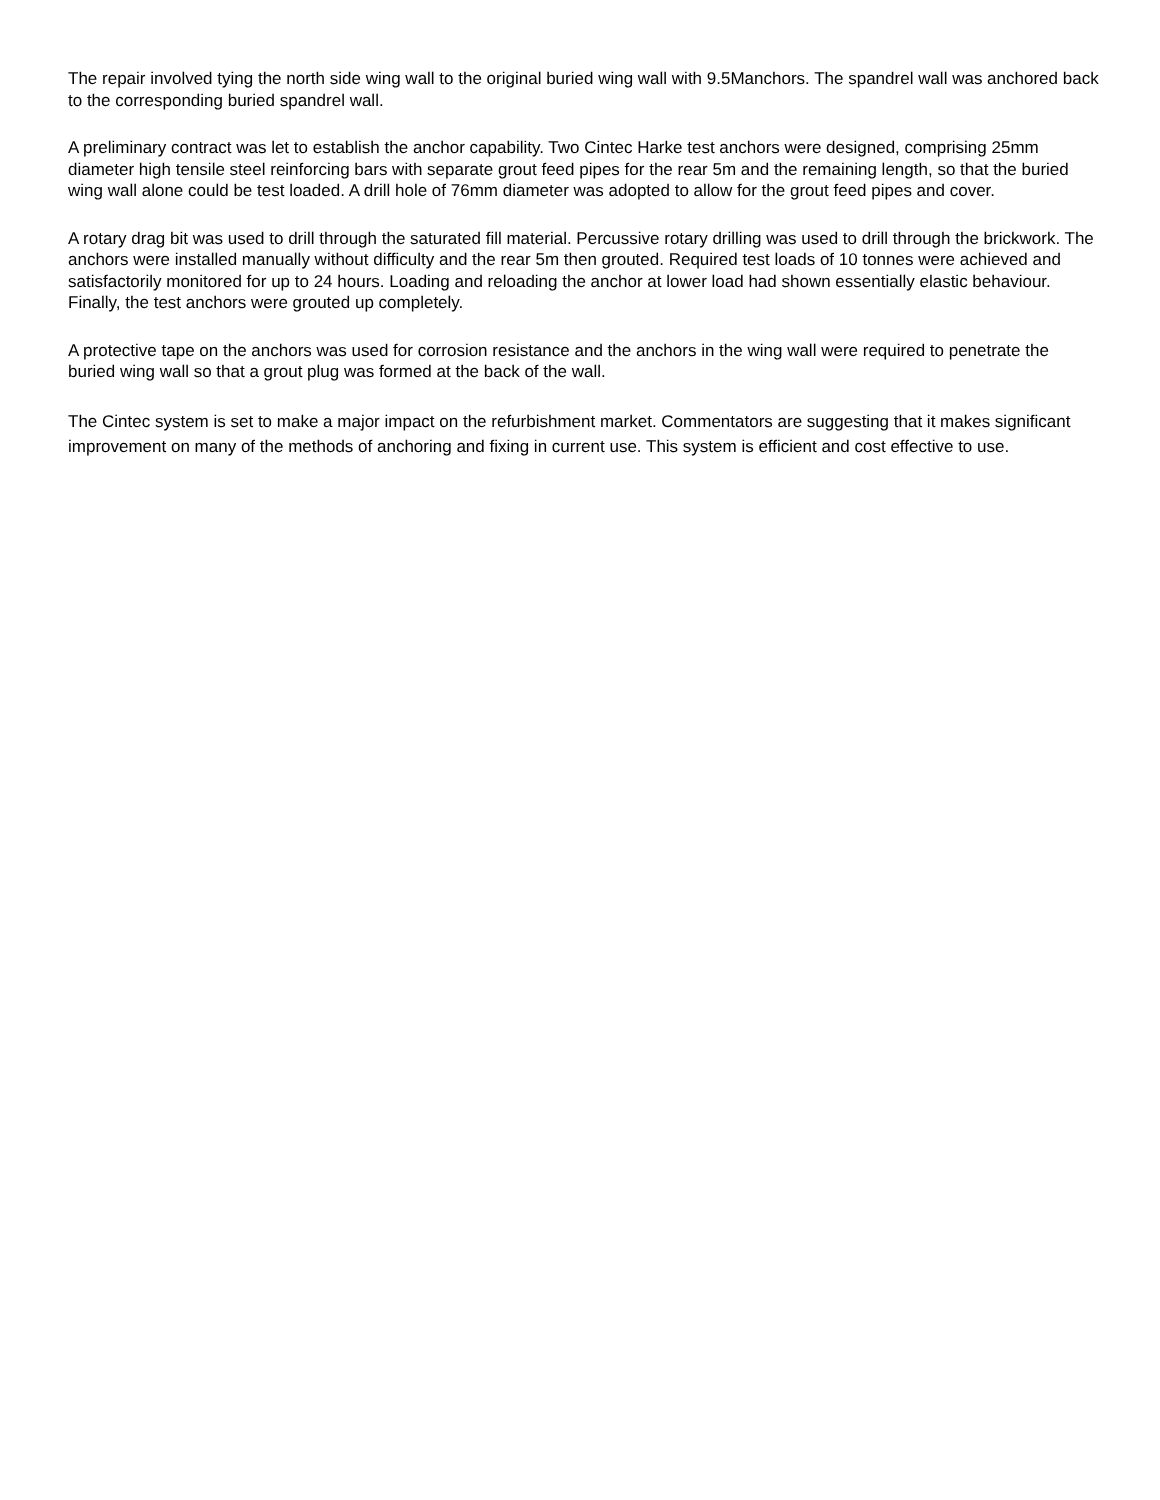The repair involved tying the north side wing wall to the original buried wing wall with 9.5Manchors. The spandrel wall was anchored back to the corresponding buried spandrel wall.
A preliminary contract was let to establish the anchor capability. Two Cintec Harke test anchors were designed, comprising 25mm diameter high tensile steel reinforcing bars with separate grout feed pipes for the rear 5m and the remaining length, so that the buried wing wall alone could be test loaded. A drill hole of 76mm diameter was adopted to allow for the grout feed pipes and cover.
A rotary drag bit was used to drill through the saturated fill material. Percussive rotary drilling was used to drill through the brickwork. The anchors were installed manually without difficulty and the rear 5m then grouted. Required test loads of 10 tonnes were achieved and satisfactorily monitored for up to 24 hours. Loading and reloading the anchor at lower load had shown essentially elastic behaviour. Finally, the test anchors were grouted up completely.
A protective tape on the anchors was used for corrosion resistance and the anchors in the wing wall were required to penetrate the buried wing wall so that a grout plug was formed at the back of the wall.
The Cintec system is set to make a major impact on the refurbishment market. Commentators are suggesting that it makes significant improvement on many of the methods of anchoring and fixing in current use. This system is efficient and cost effective to use.